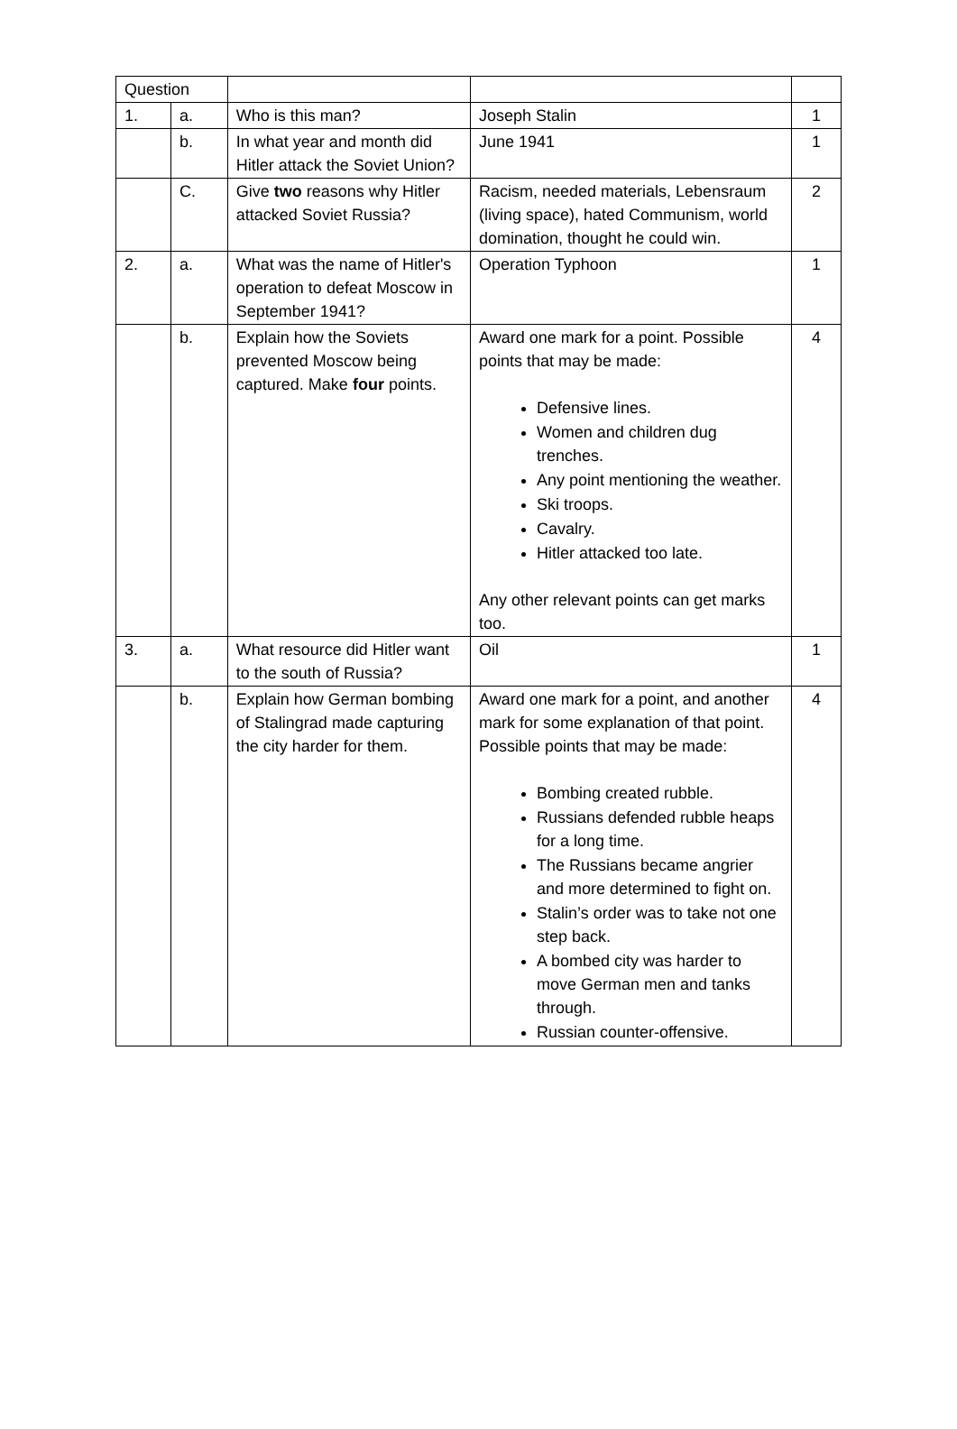| Question | | | | |
| 1. | a. | Who is this man? | Joseph Stalin | 1 |
| | b. | In what year and month did Hitler attack the Soviet Union? | June 1941 | 1 |
| | C. | Give two reasons why Hitler attacked Soviet Russia? | Racism, needed materials, Lebensraum (living space), hated Communism, world domination, thought he could win. | 2 |
| 2. | a. | What was the name of Hitler's operation to defeat Moscow in September 1941? | Operation Typhoon | 1 |
| | b. | Explain how the Soviets prevented Moscow being captured. Make four points. | Award one mark for a point. Possible points that may be made: Defensive lines. Women and children dug trenches. Any point mentioning the weather. Ski troops. Cavalry. Hitler attacked too late. Any other relevant points can get marks too. | 4 |
| 3. | a. | What resource did Hitler want to the south of Russia? | Oil | 1 |
| | b. | Explain how German bombing of Stalingrad made capturing the city harder for them. | Award one mark for a point, and another mark for some explanation of that point. Possible points that may be made: Bombing created rubble. Russians defended rubble heaps for a long time. The Russians became angrier and more determined to fight on. Stalin’s order was to take not one step back. A bombed city was harder to move German men and tanks through. Russian counter-offensive. | 4 |